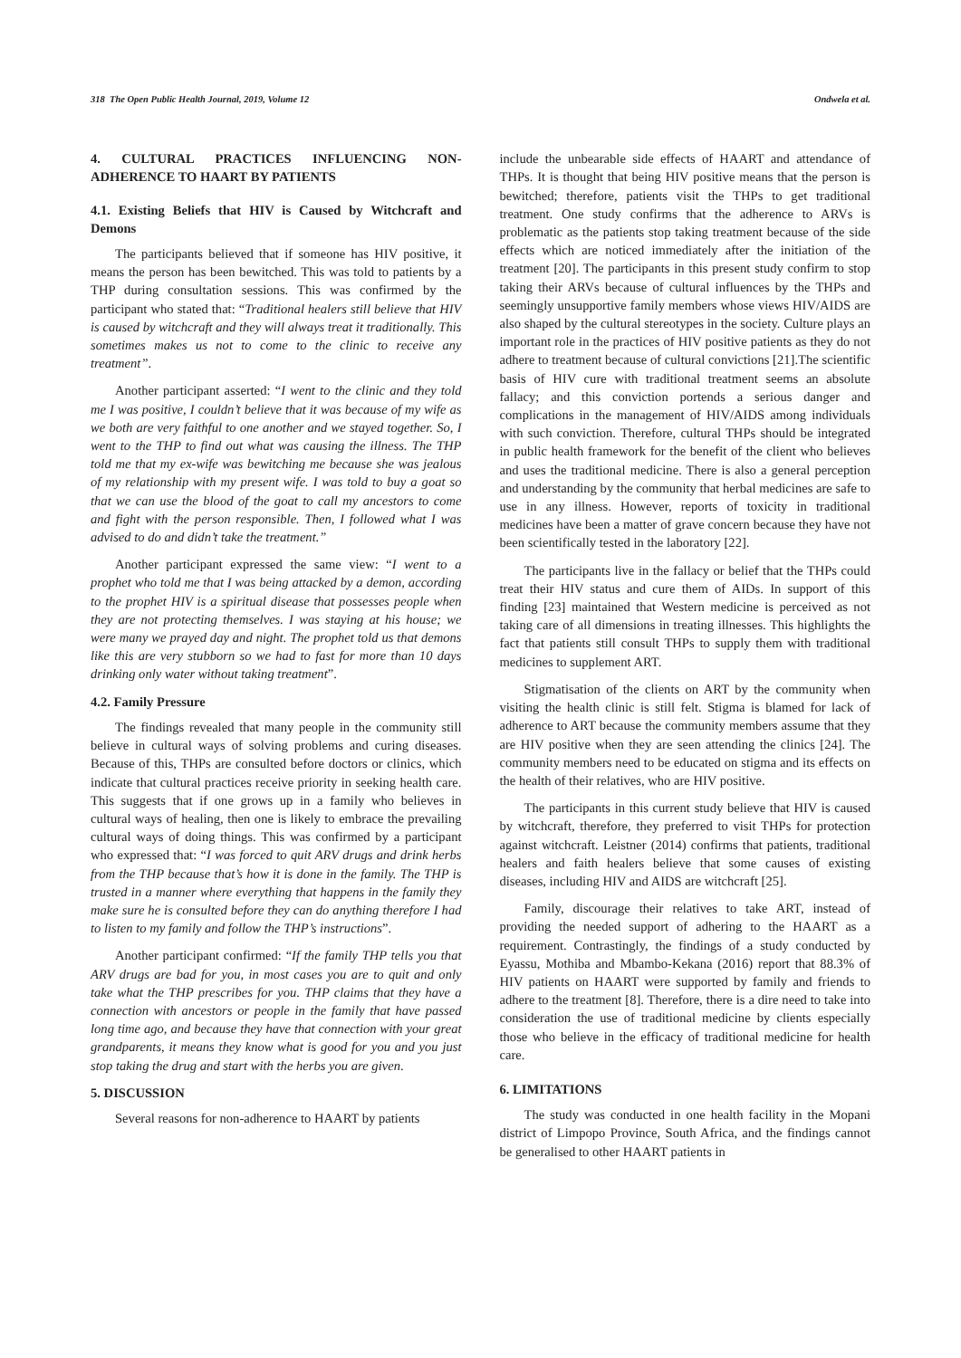318 The Open Public Health Journal, 2019, Volume 12 Ondwela et al.
4. CULTURAL PRACTICES INFLUENCING NON-ADHERENCE TO HAART BY PATIENTS
4.1. Existing Beliefs that HIV is Caused by Witchcraft and Demons
The participants believed that if someone has HIV positive, it means the person has been bewitched. This was told to patients by a THP during consultation sessions. This was confirmed by the participant who stated that: “Traditional healers still believe that HIV is caused by witchcraft and they will always treat it traditionally. This sometimes makes us not to come to the clinic to receive any treatment”.
Another participant asserted: “I went to the clinic and they told me I was positive, I couldn’t believe that it was because of my wife as we both are very faithful to one another and we stayed together. So, I went to the THP to find out what was causing the illness. The THP told me that my ex-wife was bewitching me because she was jealous of my relationship with my present wife. I was told to buy a goat so that we can use the blood of the goat to call my ancestors to come and fight with the person responsible. Then, I followed what I was advised to do and didn’t take the treatment.”
Another participant expressed the same view: “I went to a prophet who told me that I was being attacked by a demon, according to the prophet HIV is a spiritual disease that possesses people when they are not protecting themselves. I was staying at his house; we were many we prayed day and night. The prophet told us that demons like this are very stubborn so we had to fast for more than 10 days drinking only water without taking treatment”.
4.2. Family Pressure
The findings revealed that many people in the community still believe in cultural ways of solving problems and curing diseases. Because of this, THPs are consulted before doctors or clinics, which indicate that cultural practices receive priority in seeking health care. This suggests that if one grows up in a family who believes in cultural ways of healing, then one is likely to embrace the prevailing cultural ways of doing things. This was confirmed by a participant who expressed that: “I was forced to quit ARV drugs and drink herbs from the THP because that’s how it is done in the family. The THP is trusted in a manner where everything that happens in the family they make sure he is consulted before they can do anything therefore I had to listen to my family and follow the THP’s instructions”.
Another participant confirmed: “If the family THP tells you that ARV drugs are bad for you, in most cases you are to quit and only take what the THP prescribes for you. THP claims that they have a connection with ancestors or people in the family that have passed long time ago, and because they have that connection with your great grandparents, it means they know what is good for you and you just stop taking the drug and start with the herbs you are given.
5. DISCUSSION
Several reasons for non-adherence to HAART by patients
include the unbearable side effects of HAART and attendance of THPs. It is thought that being HIV positive means that the person is bewitched; therefore, patients visit the THPs to get traditional treatment. One study confirms that the adherence to ARVs is problematic as the patients stop taking treatment because of the side effects which are noticed immediately after the initiation of the treatment [20]. The participants in this present study confirm to stop taking their ARVs because of cultural influences by the THPs and seemingly unsupportive family members whose views HIV/AIDS are also shaped by the cultural stereotypes in the society. Culture plays an important role in the practices of HIV positive patients as they do not adhere to treatment because of cultural convictions [21].The scientific basis of HIV cure with traditional treatment seems an absolute fallacy; and this conviction portends a serious danger and complications in the management of HIV/AIDS among individuals with such conviction. Therefore, cultural THPs should be integrated in public health framework for the benefit of the client who believes and uses the traditional medicine. There is also a general perception and understanding by the community that herbal medicines are safe to use in any illness. However, reports of toxicity in traditional medicines have been a matter of grave concern because they have not been scientifically tested in the laboratory [22].
The participants live in the fallacy or belief that the THPs could treat their HIV status and cure them of AIDs. In support of this finding [23] maintained that Western medicine is perceived as not taking care of all dimensions in treating illnesses. This highlights the fact that patients still consult THPs to supply them with traditional medicines to supplement ART.
Stigmatisation of the clients on ART by the community when visiting the health clinic is still felt. Stigma is blamed for lack of adherence to ART because the community members assume that they are HIV positive when they are seen attending the clinics [24]. The community members need to be educated on stigma and its effects on the health of their relatives, who are HIV positive.
The participants in this current study believe that HIV is caused by witchcraft, therefore, they preferred to visit THPs for protection against witchcraft. Leistner (2014) confirms that patients, traditional healers and faith healers believe that some causes of existing diseases, including HIV and AIDS are witchcraft [25].
Family, discourage their relatives to take ART, instead of providing the needed support of adhering to the HAART as a requirement. Contrastingly, the findings of a study conducted by Eyassu, Mothiba and Mbambo-Kekana (2016) report that 88.3% of HIV patients on HAART were supported by family and friends to adhere to the treatment [8]. Therefore, there is a dire need to take into consideration the use of traditional medicine by clients especially those who believe in the efficacy of traditional medicine for health care.
6. LIMITATIONS
The study was conducted in one health facility in the Mopani district of Limpopo Province, South Africa, and the findings cannot be generalised to other HAART patients in